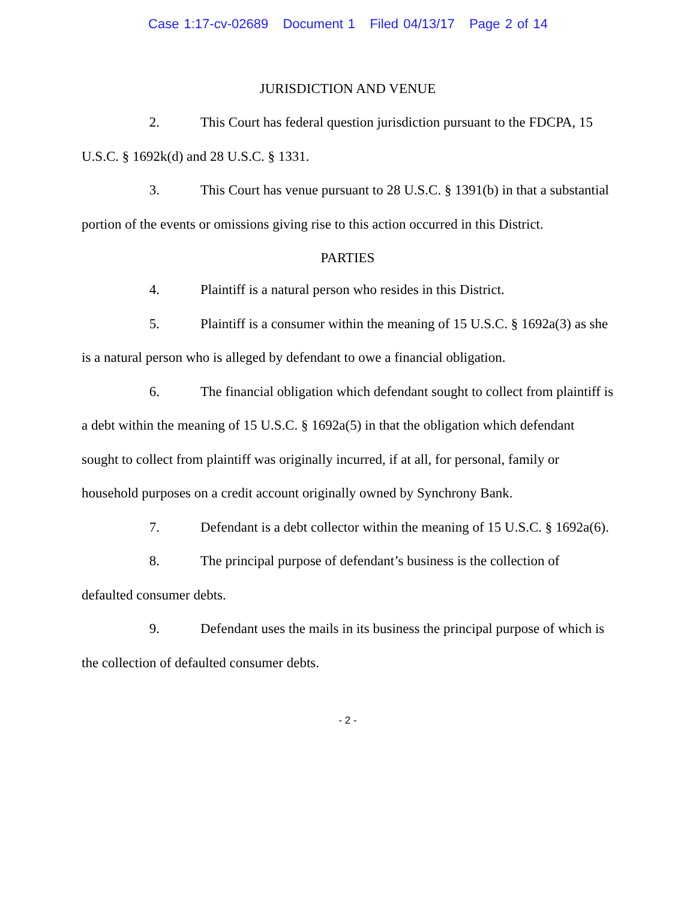Case 1:17-cv-02689 Document 1 Filed 04/13/17 Page 2 of 14
JURISDICTION AND VENUE
2. This Court has federal question jurisdiction pursuant to the FDCPA, 15 U.S.C. § 1692k(d) and 28 U.S.C. § 1331.
3. This Court has venue pursuant to 28 U.S.C. § 1391(b) in that a substantial portion of the events or omissions giving rise to this action occurred in this District.
PARTIES
4. Plaintiff is a natural person who resides in this District.
5. Plaintiff is a consumer within the meaning of 15 U.S.C. § 1692a(3) as she is a natural person who is alleged by defendant to owe a financial obligation.
6. The financial obligation which defendant sought to collect from plaintiff is a debt within the meaning of 15 U.S.C. § 1692a(5) in that the obligation which defendant sought to collect from plaintiff was originally incurred, if at all, for personal, family or household purposes on a credit account originally owned by Synchrony Bank.
7. Defendant is a debt collector within the meaning of 15 U.S.C. § 1692a(6).
8. The principal purpose of defendant’s business is the collection of defaulted consumer debts.
9. Defendant uses the mails in its business the principal purpose of which is the collection of defaulted consumer debts.
- 2 -